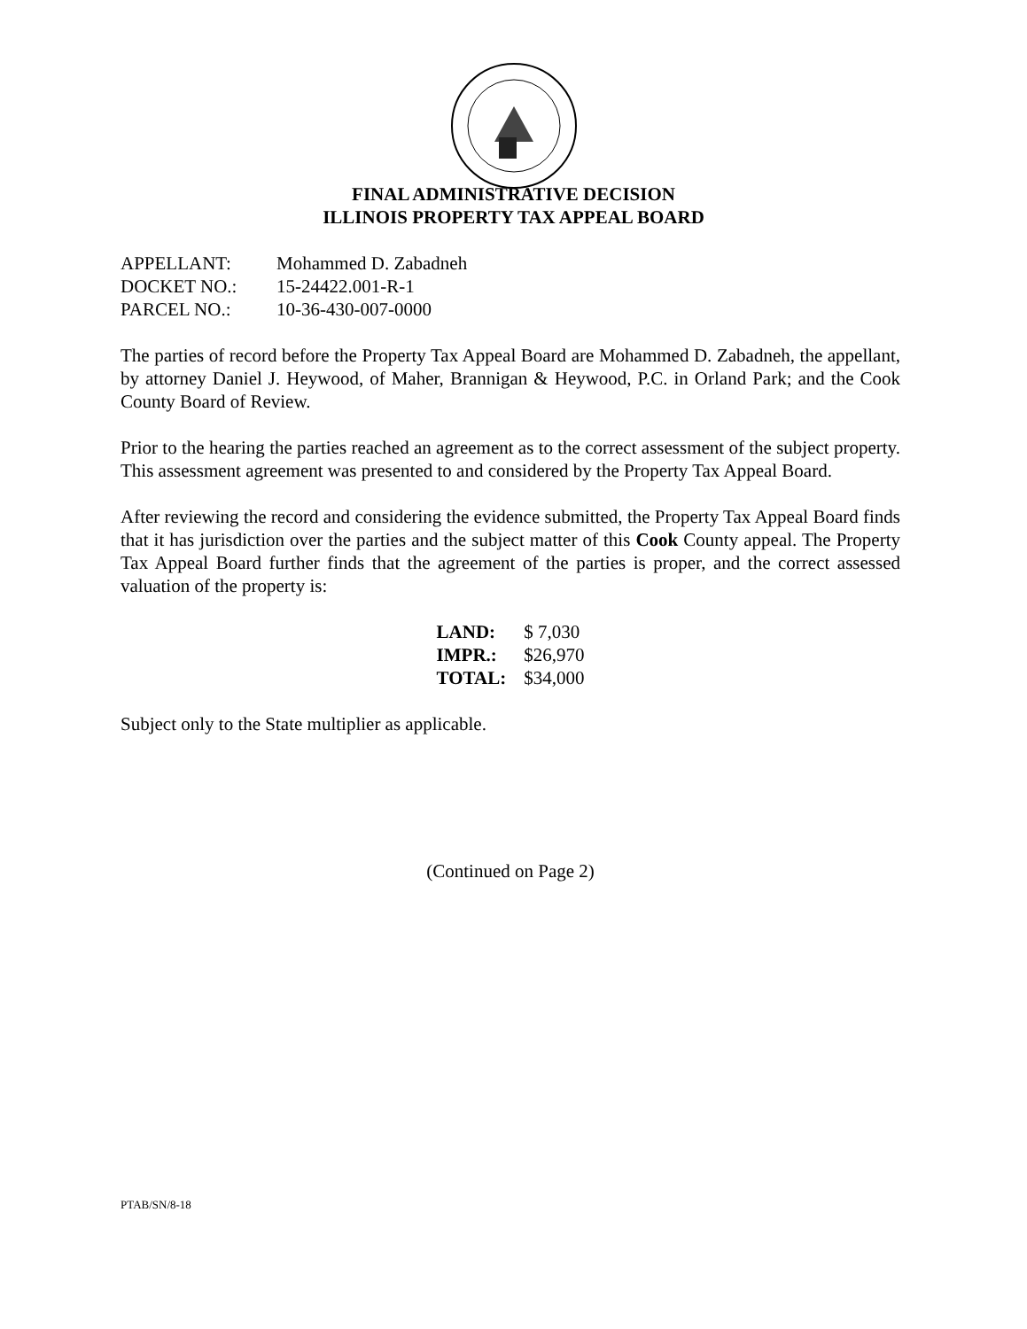FINAL ADMINISTRATIVE DECISION
ILLINOIS PROPERTY TAX APPEAL BOARD
| APPELLANT: | Mohammed D. Zabadneh |
| DOCKET NO.: | 15-24422.001-R-1 |
| PARCEL NO.: | 10-36-430-007-0000 |
The parties of record before the Property Tax Appeal Board are Mohammed D. Zabadneh, the appellant, by attorney Daniel J. Heywood, of Maher, Brannigan & Heywood, P.C. in Orland Park; and the Cook County Board of Review.
Prior to the hearing the parties reached an agreement as to the correct assessment of the subject property. This assessment agreement was presented to and considered by the Property Tax Appeal Board.
After reviewing the record and considering the evidence submitted, the Property Tax Appeal Board finds that it has jurisdiction over the parties and the subject matter of this Cook County appeal. The Property Tax Appeal Board further finds that the agreement of the parties is proper, and the correct assessed valuation of the property is:
| LAND: | $ 7,030 |
| IMPR.: | $26,970 |
| TOTAL: | $34,000 |
Subject only to the State multiplier as applicable.
(Continued on Page 2)
PTAB/SN/8-18